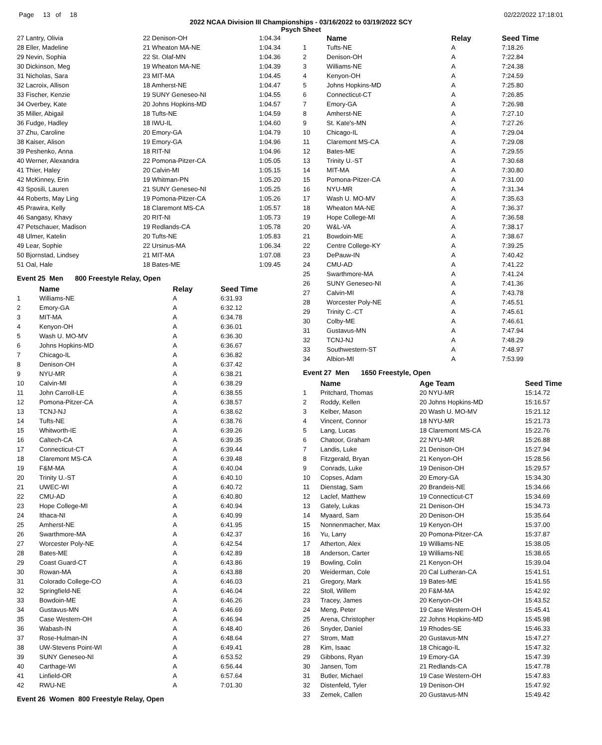Page 13 of 18 02/22/2022 17:18:01
2022 NCAA Division III Championships - 03/16/2022 to 03/19/2022 SCY
Psych Sheet
| 27 Lantry, Olivia | 22 Denison-OH | 1:04.34 |
| 28 Eller, Madeline | 21 Wheaton MA-NE | 1:04.34 |
| 29 Nevin, Sophia | 22 St. Olaf-MN | 1:04.36 |
| 30 Dickinson, Meg | 19 Wheaton MA-NE | 1:04.39 |
| 31 Nicholas, Sara | 23 MIT-MA | 1:04.45 |
| 32 Lacroix, Allison | 18 Amherst-NE | 1:04.47 |
| 33 Fischer, Kenzie | 19 SUNY Geneseo-NI | 1:04.55 |
| 34 Overbey, Kate | 20 Johns Hopkins-MD | 1:04.57 |
| 35 Miller, Abigail | 18 Tufts-NE | 1:04.59 |
| 36 Fudge, Hadley | 18 IWU-IL | 1:04.60 |
| 37 Zhu, Caroline | 20 Emory-GA | 1:04.79 |
| 38 Kaiser, Alison | 19 Emory-GA | 1:04.96 |
| 39 Peshenko, Anna | 18 RIT-NI | 1:04.96 |
| 40 Werner, Alexandra | 22 Pomona-Pitzer-CA | 1:05.05 |
| 41 Thier, Haley | 20 Calvin-MI | 1:05.15 |
| 42 McKinney, Erin | 19 Whitman-PN | 1:05.20 |
| 43 Sposili, Lauren | 21 SUNY Geneseo-NI | 1:05.25 |
| 44 Roberts, May Ling | 19 Pomona-Pitzer-CA | 1:05.26 |
| 45 Prawira, Kelly | 18 Claremont MS-CA | 1:05.57 |
| 46 Sangasy, Khavy | 20 RIT-NI | 1:05.73 |
| 47 Petschauer, Madison | 19 Redlands-CA | 1:05.78 |
| 48 Ulmer, Katelin | 20 Tufts-NE | 1:05.83 |
| 49 Lear, Sophie | 22 Ursinus-MA | 1:06.34 |
| 50 Bjornstad, Lindsey | 21 MIT-MA | 1:07.08 |
| 51 Oal, Hale | 18 Bates-ME | 1:09.45 |
Event 25 Men 800 Freestyle Relay, Open
| | Name | Relay | Seed Time |
| --- | --- | --- | --- |
| 1 | Williams-NE | A | 6:31.93 |
| 2 | Emory-GA | A | 6:32.12 |
| 3 | MIT-MA | A | 6:34.78 |
| 4 | Kenyon-OH | A | 6:36.01 |
| 5 | Wash U. MO-MV | A | 6:36.30 |
| 6 | Johns Hopkins-MD | A | 6:36.67 |
| 7 | Chicago-IL | A | 6:36.82 |
| 8 | Denison-OH | A | 6:37.42 |
| 9 | NYU-MR | A | 6:38.21 |
| 10 | Calvin-MI | A | 6:38.29 |
| 11 | John Carroll-LE | A | 6:38.55 |
| 12 | Pomona-Pitzer-CA | A | 6:38.57 |
| 13 | TCNJ-NJ | A | 6:38.62 |
| 14 | Tufts-NE | A | 6:38.76 |
| 15 | Whitworth-IE | A | 6:39.26 |
| 16 | Caltech-CA | A | 6:39.35 |
| 17 | Connecticut-CT | A | 6:39.44 |
| 18 | Claremont MS-CA | A | 6:39.48 |
| 19 | F&M-MA | A | 6:40.04 |
| 20 | Trinity U.-ST | A | 6:40.10 |
| 21 | UWEC-WI | A | 6:40.72 |
| 22 | CMU-AD | A | 6:40.80 |
| 23 | Hope College-MI | A | 6:40.94 |
| 24 | Ithaca-NI | A | 6:40.99 |
| 25 | Amherst-NE | A | 6:41.95 |
| 26 | Swarthmore-MA | A | 6:42.37 |
| 27 | Worcester Poly-NE | A | 6:42.54 |
| 28 | Bates-ME | A | 6:42.89 |
| 29 | Coast Guard-CT | A | 6:43.86 |
| 30 | Rowan-MA | A | 6:43.88 |
| 31 | Colorado College-CO | A | 6:46.03 |
| 32 | Springfield-NE | A | 6:46.04 |
| 33 | Bowdoin-ME | A | 6:46.26 |
| 34 | Gustavus-MN | A | 6:46.69 |
| 35 | Case Western-OH | A | 6:46.94 |
| 36 | Wabash-IN | A | 6:48.40 |
| 37 | Rose-Hulman-IN | A | 6:48.64 |
| 38 | UW-Stevens Point-WI | A | 6:49.41 |
| 39 | SUNY Geneseo-NI | A | 6:53.52 |
| 40 | Carthage-WI | A | 6:56.44 |
| 41 | Linfield-OR | A | 6:57.64 |
| 42 | RWU-NE | A | 7:01.30 |
Event 26 Women 800 Freestyle Relay, Open
| | Name | Relay | Seed Time |
| --- | --- | --- | --- |
| 1 | Tufts-NE | A | 7:18.26 |
| 2 | Denison-OH | A | 7:22.84 |
| 3 | Williams-NE | A | 7:24.38 |
| 4 | Kenyon-OH | A | 7:24.59 |
| 5 | Johns Hopkins-MD | A | 7:25.80 |
| 6 | Connecticut-CT | A | 7:26.85 |
| 7 | Emory-GA | A | 7:26.98 |
| 8 | Amherst-NE | A | 7:27.10 |
| 9 | St. Kate's-MN | A | 7:27.26 |
| 10 | Chicago-IL | A | 7:29.04 |
| 11 | Claremont MS-CA | A | 7:29.08 |
| 12 | Bates-ME | A | 7:29.55 |
| 13 | Trinity U.-ST | A | 7:30.68 |
| 14 | MIT-MA | A | 7:30.80 |
| 15 | Pomona-Pitzer-CA | A | 7:31.00 |
| 16 | NYU-MR | A | 7:31.34 |
| 17 | Wash U. MO-MV | A | 7:35.63 |
| 18 | Wheaton MA-NE | A | 7:36.37 |
| 19 | Hope College-MI | A | 7:36.58 |
| 20 | W&L-VA | A | 7:38.17 |
| 21 | Bowdoin-ME | A | 7:38.67 |
| 22 | Centre College-KY | A | 7:39.25 |
| 23 | DePauw-IN | A | 7:40.42 |
| 24 | CMU-AD | A | 7:41.22 |
| 25 | Swarthmore-MA | A | 7:41.24 |
| 26 | SUNY Geneseo-NI | A | 7:41.36 |
| 27 | Calvin-MI | A | 7:43.78 |
| 28 | Worcester Poly-NE | A | 7:45.51 |
| 29 | Trinity C.-CT | A | 7:45.61 |
| 30 | Colby-ME | A | 7:46.61 |
| 31 | Gustavus-MN | A | 7:47.94 |
| 32 | TCNJ-NJ | A | 7:48.29 |
| 33 | Southwestern-ST | A | 7:48.97 |
| 34 | Albion-MI | A | 7:53.99 |
Event 27 Men 1650 Freestyle, Open
| | Name | Age Team | Seed Time |
| --- | --- | --- | --- |
| 1 | Pritchard, Thomas | 20 NYU-MR | 15:14.72 |
| 2 | Roddy, Kellen | 20 Johns Hopkins-MD | 15:16.57 |
| 3 | Kelber, Mason | 20 Wash U. MO-MV | 15:21.12 |
| 4 | Vincent, Connor | 18 NYU-MR | 15:21.73 |
| 5 | Lang, Lucas | 18 Claremont MS-CA | 15:22.76 |
| 6 | Chatoor, Graham | 22 NYU-MR | 15:26.88 |
| 7 | Landis, Luke | 21 Denison-OH | 15:27.94 |
| 8 | Fitzgerald, Bryan | 21 Kenyon-OH | 15:28.56 |
| 9 | Conrads, Luke | 19 Denison-OH | 15:29.57 |
| 10 | Copses, Adam | 20 Emory-GA | 15:34.30 |
| 11 | Dienstag, Sam | 20 Brandeis-NE | 15:34.66 |
| 12 | Laclef, Matthew | 19 Connecticut-CT | 15:34.69 |
| 13 | Gately, Lukas | 21 Denison-OH | 15:34.73 |
| 14 | Myaard, Sam | 20 Denison-OH | 15:35.64 |
| 15 | Nonnenmacher, Max | 19 Kenyon-OH | 15:37.00 |
| 16 | Yu, Larry | 20 Pomona-Pitzer-CA | 15:37.87 |
| 17 | Atherton, Alex | 19 Williams-NE | 15:38.05 |
| 18 | Anderson, Carter | 19 Williams-NE | 15:38.65 |
| 19 | Bowling, Colin | 21 Kenyon-OH | 15:39.04 |
| 20 | Weiderman, Cole | 20 Cal Lutheran-CA | 15:41.51 |
| 21 | Gregory, Mark | 19 Bates-ME | 15:41.55 |
| 22 | Stoll, Willem | 20 F&M-MA | 15:42.92 |
| 23 | Tracey, James | 20 Kenyon-OH | 15:43.52 |
| 24 | Meng, Peter | 19 Case Western-OH | 15:45.41 |
| 25 | Arena, Christopher | 22 Johns Hopkins-MD | 15:45.98 |
| 26 | Snyder, Daniel | 19 Rhodes-SE | 15:46.33 |
| 27 | Strom, Matt | 20 Gustavus-MN | 15:47.27 |
| 28 | Kim, Isaac | 18 Chicago-IL | 15:47.32 |
| 29 | Gibbons, Ryan | 19 Emory-GA | 15:47.39 |
| 30 | Jansen, Tom | 21 Redlands-CA | 15:47.78 |
| 31 | Butler, Michael | 19 Case Western-OH | 15:47.83 |
| 32 | Distenfeld, Tyler | 19 Denison-OH | 15:47.92 |
| 33 | Zemek, Callen | 20 Gustavus-MN | 15:49.42 |